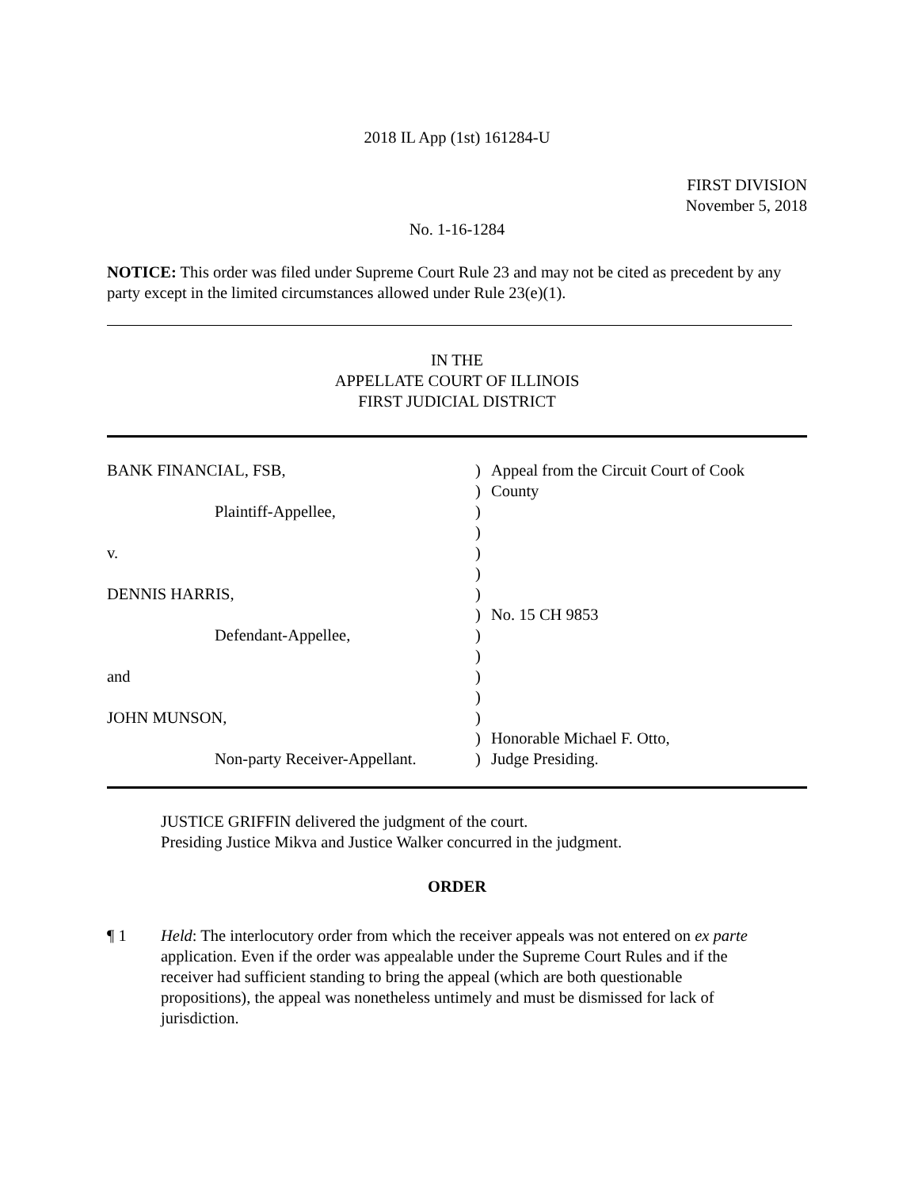2018 IL App (1st) 161284-U
FIRST DIVISION
November 5, 2018
No. 1-16-1284
NOTICE: This order was filed under Supreme Court Rule 23 and may not be cited as precedent by any party except in the limited circumstances allowed under Rule 23(e)(1).
IN THE
APPELLATE COURT OF ILLINOIS
FIRST JUDICIAL DISTRICT
| BANK FINANCIAL, FSB, | ) | Appeal from the Circuit Court of Cook |
| | ) | County |
| Plaintiff-Appellee, | ) | |
| | ) | |
| v. | ) | |
| | ) | |
| DENNIS HARRIS, | ) | |
| | ) | No. 15 CH 9853 |
| Defendant-Appellee, | ) | |
| | ) | |
| and | ) | |
| | ) | |
| JOHN MUNSON, | ) | |
| | ) | Honorable Michael F. Otto, |
| Non-party Receiver-Appellant. | ) | Judge Presiding. |
JUSTICE GRIFFIN delivered the judgment of the court.
Presiding Justice Mikva and Justice Walker concurred in the judgment.
ORDER
¶ 1 Held: The interlocutory order from which the receiver appeals was not entered on ex parte application. Even if the order was appealable under the Supreme Court Rules and if the receiver had sufficient standing to bring the appeal (which are both questionable propositions), the appeal was nonetheless untimely and must be dismissed for lack of jurisdiction.